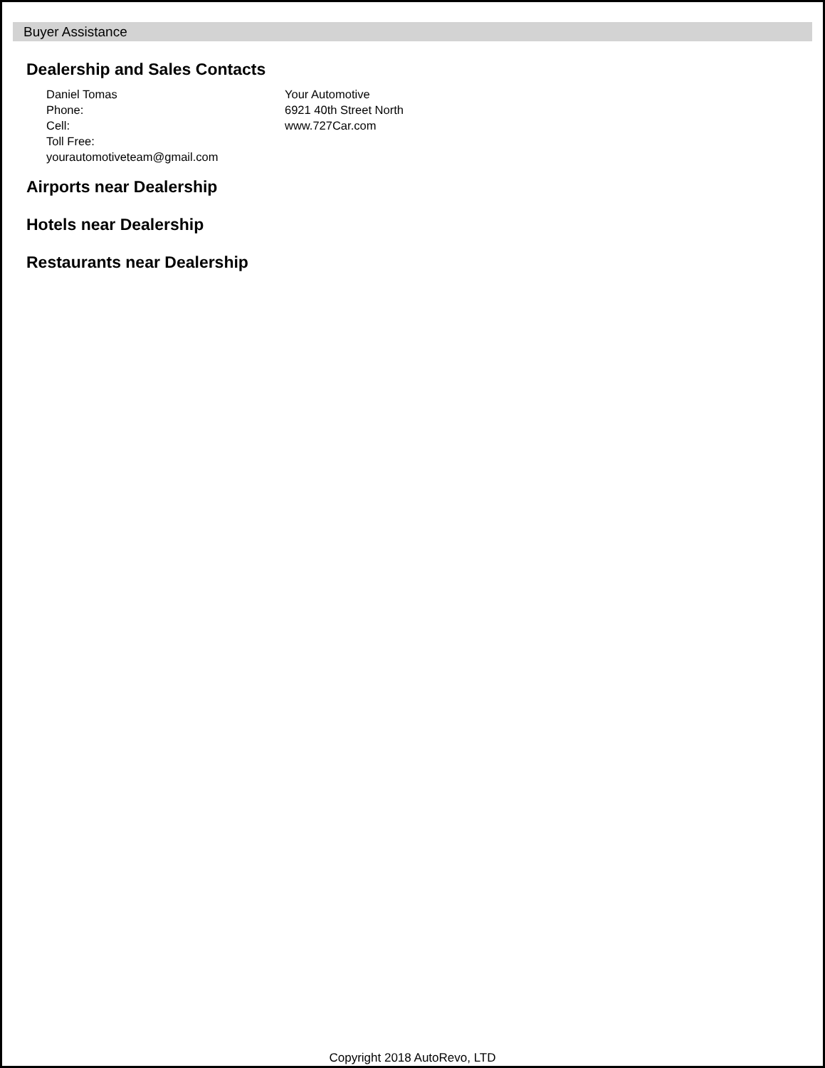Buyer Assistance
Dealership and Sales Contacts
Daniel Tomas
Phone:
Cell:
Toll Free:
yourautomotiveteam@gmail.com
Your Automotive
6921 40th Street North
www.727Car.com
Airports near Dealership
Hotels near Dealership
Restaurants near Dealership
Copyright 2018 AutoRevo, LTD